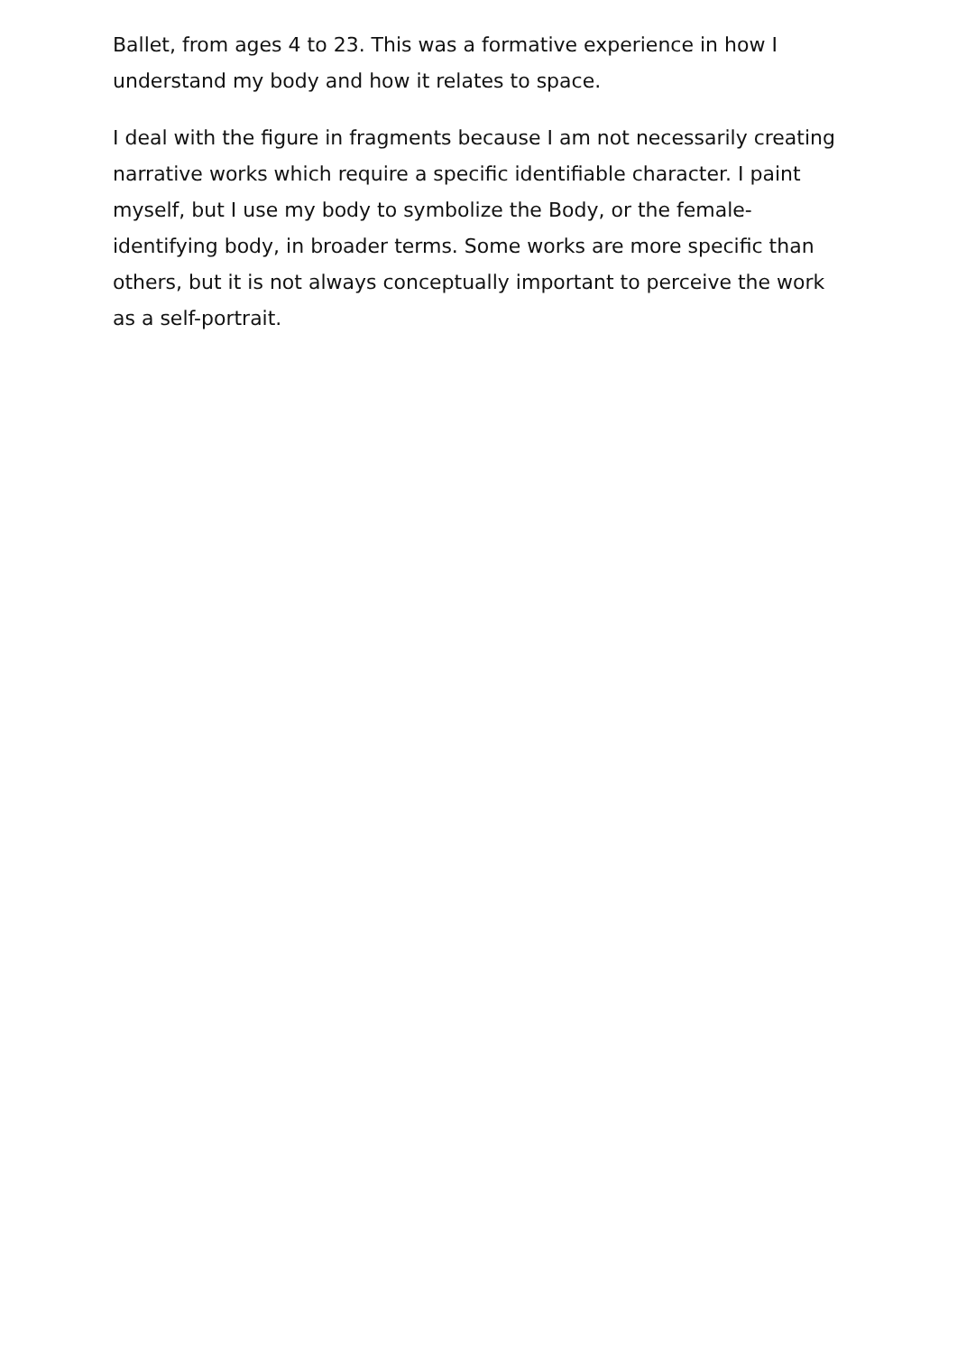Ballet, from ages 4 to 23. This was a formative experience in how I understand my body and how it relates to space.
I deal with the figure in fragments because I am not necessarily creating narrative works which require a specific identifiable character. I paint myself, but I use my body to symbolize the Body, or the female-identifying body, in broader terms. Some works are more specific than others, but it is not always conceptually important to perceive the work as a self-portrait.